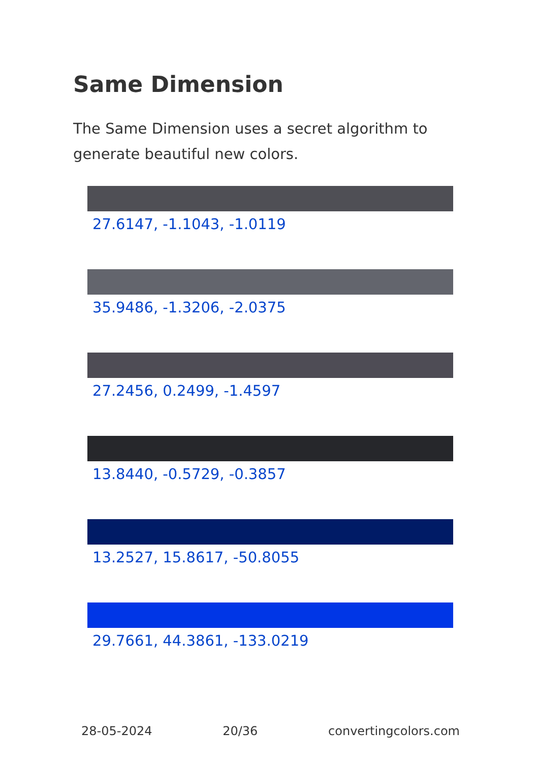Same Dimension
The Same Dimension uses a secret algorithm to generate beautiful new colors.
27.6147, -1.1043, -1.0119
35.9486, -1.3206, -2.0375
27.2456, 0.2499, -1.4597
13.8440, -0.5729, -0.3857
13.2527, 15.8617, -50.8055
29.7661, 44.3861, -133.0219
28-05-2024 20/36 convertingcolors.com